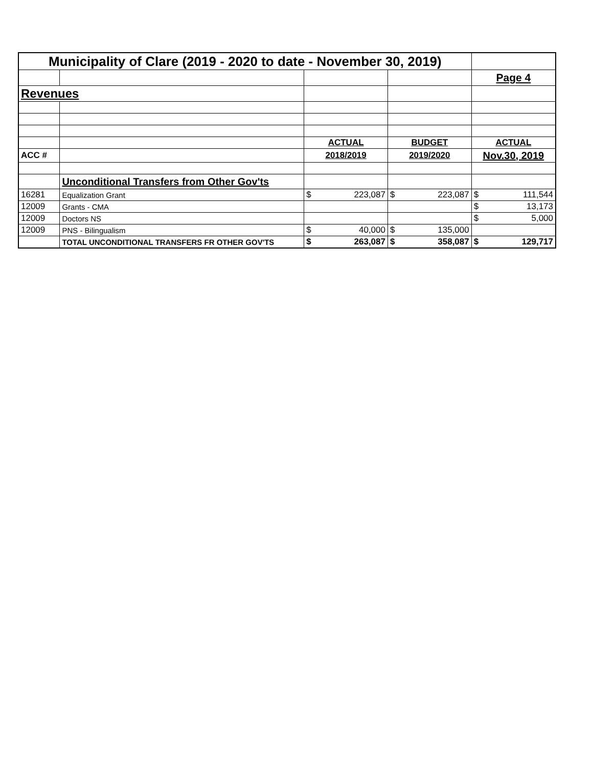| Municipality of Clare (2019 - 2020 to date - November 30, 2019) | | | | | | | |
| | | | | | | Page 4 | |
| Revenues | | | | | | | |
| | | ACTUAL | | BUDGET | | ACTUAL | |
| ACC # | | 2018/2019 | | 2019/2020 | | Nov.30, 2019 | |
| | Unconditional Transfers from Other Gov'ts | | | | | | |
| 16281 | Equalization Grant | $ | 223,087 | $ | 223,087 | $ | 111,544 |
| 12009 | Grants - CMA | | | | | $ | 13,173 |
| 12009 | Doctors NS | | | | | $ | 5,000 |
| 12009 | PNS - Bilingualism | $ | 40,000 | $ | 135,000 | | |
| | TOTAL UNCONDITIONAL TRANSFERS FR OTHER GOV'TS | $ | 263,087 | $ | 358,087 | $ | 129,717 |